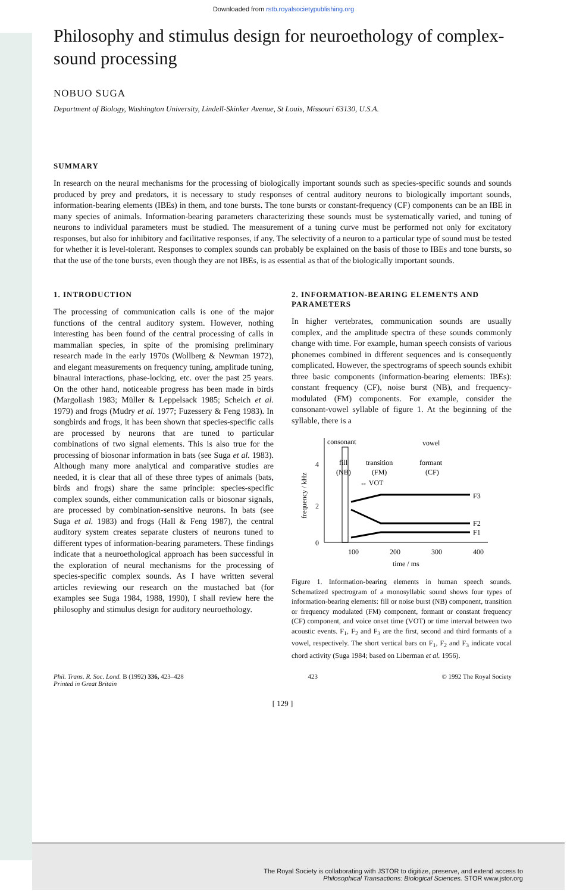Downloaded from rstb.royalsocietypublishing.org
Philosophy and stimulus design for neuroethology of complex-sound processing
NOBUO SUGA
Department of Biology, Washington University, Lindell-Skinker Avenue, St Louis, Missouri 63130, U.S.A.
SUMMARY
In research on the neural mechanisms for the processing of biologically important sounds such as species-specific sounds and sounds produced by prey and predators, it is necessary to study responses of central auditory neurons to biologically important sounds, information-bearing elements (IBEs) in them, and tone bursts. The tone bursts or constant-frequency (CF) components can be an IBE in many species of animals. Information-bearing parameters characterizing these sounds must be systematically varied, and tuning of neurons to individual parameters must be studied. The measurement of a tuning curve must be performed not only for excitatory responses, but also for inhibitory and facilitative responses, if any. The selectivity of a neuron to a particular type of sound must be tested for whether it is level-tolerant. Responses to complex sounds can probably be explained on the basis of those to IBEs and tone bursts, so that the use of the tone bursts, even though they are not IBEs, is as essential as that of the biologically important sounds.
1. INTRODUCTION
The processing of communication calls is one of the major functions of the central auditory system. However, nothing interesting has been found of the central processing of calls in mammalian species, in spite of the promising preliminary research made in the early 1970s (Wollberg & Newman 1972), and elegant measurements on frequency tuning, amplitude tuning, binaural interactions, phase-locking, etc. over the past 25 years. On the other hand, noticeable progress has been made in birds (Margoliash 1983; Müller & Leppelsack 1985; Scheich et al. 1979) and frogs (Mudry et al. 1977; Fuzessery & Feng 1983). In songbirds and frogs, it has been shown that species-specific calls are processed by neurons that are tuned to particular combinations of two signal elements. This is also true for the processing of biosonar information in bats (see Suga et al. 1983). Although many more analytical and comparative studies are needed, it is clear that all of these three types of animals (bats, birds and frogs) share the same principle: species-specific complex sounds, either communication calls or biosonar signals, are processed by combination-sensitive neurons. In bats (see Suga et al. 1983) and frogs (Hall & Feng 1987), the central auditory system creates separate clusters of neurons tuned to different types of information-bearing parameters. These findings indicate that a neuroethological approach has been successful in the exploration of neural mechanisms for the processing of species-specific complex sounds. As I have written several articles reviewing our research on the mustached bat (for examples see Suga 1984, 1988, 1990), I shall review here the philosophy and stimulus design for auditory neuroethology.
2. INFORMATION-BEARING ELEMENTS AND PARAMETERS
In higher vertebrates, communication sounds are usually complex, and the amplitude spectra of these sounds commonly change with time. For example, human speech consists of various phonemes combined in different sequences and is consequently complicated. However, the spectrograms of speech sounds exhibit three basic components (information-bearing elements: IBEs): constant frequency (CF), noise burst (NB), and frequency-modulated (FM) components. For example, consider the consonant-vowel syllable of figure 1. At the beginning of the syllable, there is a
consonant
vowel
fill
(NB)
transition
(FM)
formant
(CF)
↔ VOT
F3
F2
F1
4
2
0
100
200
300
400
time / ms
frequency / kHz
Figure 1. Information-bearing elements in human speech sounds. Schematized spectrogram of a monosyllabic sound shows four types of information-bearing elements: fill or noise burst (NB) component, transition or frequency modulated (FM) component, formant or constant frequency (CF) component, and voice onset time (VOT) or time interval between two acoustic events. F<sub>1</sub>, F<sub>2</sub> and F<sub>3</sub> are the first, second and third formants of a vowel, respectively. The short vertical bars on F<sub>1</sub>, F<sub>2</sub> and F<sub>3</sub> indicate vocal chord activity (Suga 1984; based on Liberman et al. 1956).
Phil. Trans. R. Soc. Lond. B (1992) 336, 423–428
Printed in Great Britain
423 © 1992 The Royal Society
[ 129 ]
The Royal Society is collaborating with JSTOR to digitize, preserve, and extend access to
Philosophical Transactions: Biological Sciences. STOR www.jstor.org